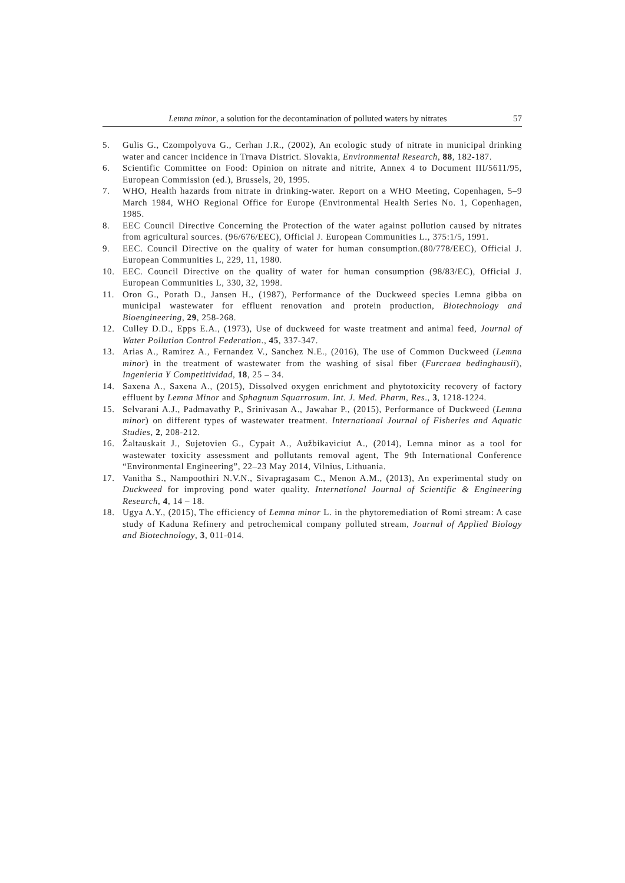Lemna minor, a solution for the decontamination of polluted waters by nitrates 57
5. Gulis G., Czompolyova G., Cerhan J.R., (2002), An ecologic study of nitrate in municipal drinking water and cancer incidence in Trnava District. Slovakia, Environmental Research, 88, 182-187.
6. Scientific Committee on Food: Opinion on nitrate and nitrite, Annex 4 to Document III/5611/95, European Commission (ed.), Brussels, 20, 1995.
7. WHO, Health hazards from nitrate in drinking-water. Report on a WHO Meeting, Copenhagen, 5–9 March 1984, WHO Regional Office for Europe (Environmental Health Series No. 1, Copenhagen, 1985.
8. EEC Council Directive Concerning the Protection of the water against pollution caused by nitrates from agricultural sources. (96/676/EEC), Official J. European Communities L., 375:1/5, 1991.
9. EEC. Council Directive on the quality of water for human consumption.(80/778/EEC), Official J. European Communities L, 229, 11, 1980.
10. EEC. Council Directive on the quality of water for human consumption (98/83/EC), Official J. European Communities L, 330, 32, 1998.
11. Oron G., Porath D., Jansen H., (1987), Performance of the Duckweed species Lemna gibba on municipal wastewater for effluent renovation and protein production, Biotechnology and Bioengineering, 29, 258-268.
12. Culley D.D., Epps E.A., (1973), Use of duckweed for waste treatment and animal feed, Journal of Water Pollution Control Federation., 45, 337-347.
13. Arias A., Ramirez A., Fernandez V., Sanchez N.E., (2016), The use of Common Duckweed (Lemna minor) in the treatment of wastewater from the washing of sisal fiber (Furcraea bedinghausii), Ingenieria Y Competitividad, 18, 25 – 34.
14. Saxena A., Saxena A., (2015), Dissolved oxygen enrichment and phytotoxicity recovery of factory effluent by Lemna Minor and Sphagnum Squarrosum. Int. J. Med. Pharm, Res., 3, 1218-1224.
15. Selvarani A.J., Padmavathy P., Srinivasan A., Jawahar P., (2015), Performance of Duckweed (Lemna minor) on different types of wastewater treatment. International Journal of Fisheries and Aquatic Studies, 2, 208-212.
16. Žaltauskait J., Sujetovien G., Cypait A., Aužbikaviciut A., (2014), Lemna minor as a tool for wastewater toxicity assessment and pollutants removal agent, The 9th International Conference “Environmental Engineering”, 22–23 May 2014, Vilnius, Lithuania.
17. Vanitha S., Nampoothiri N.V.N., Sivapragasam C., Menon A.M., (2013), An experimental study on Duckweed for improving pond water quality. International Journal of Scientific & Engineering Research, 4, 14 – 18.
18. Ugya A.Y., (2015), The efficiency of Lemna minor L. in the phytoremediation of Romi stream: A case study of Kaduna Refinery and petrochemical company polluted stream, Journal of Applied Biology and Biotechnology, 3, 011-014.